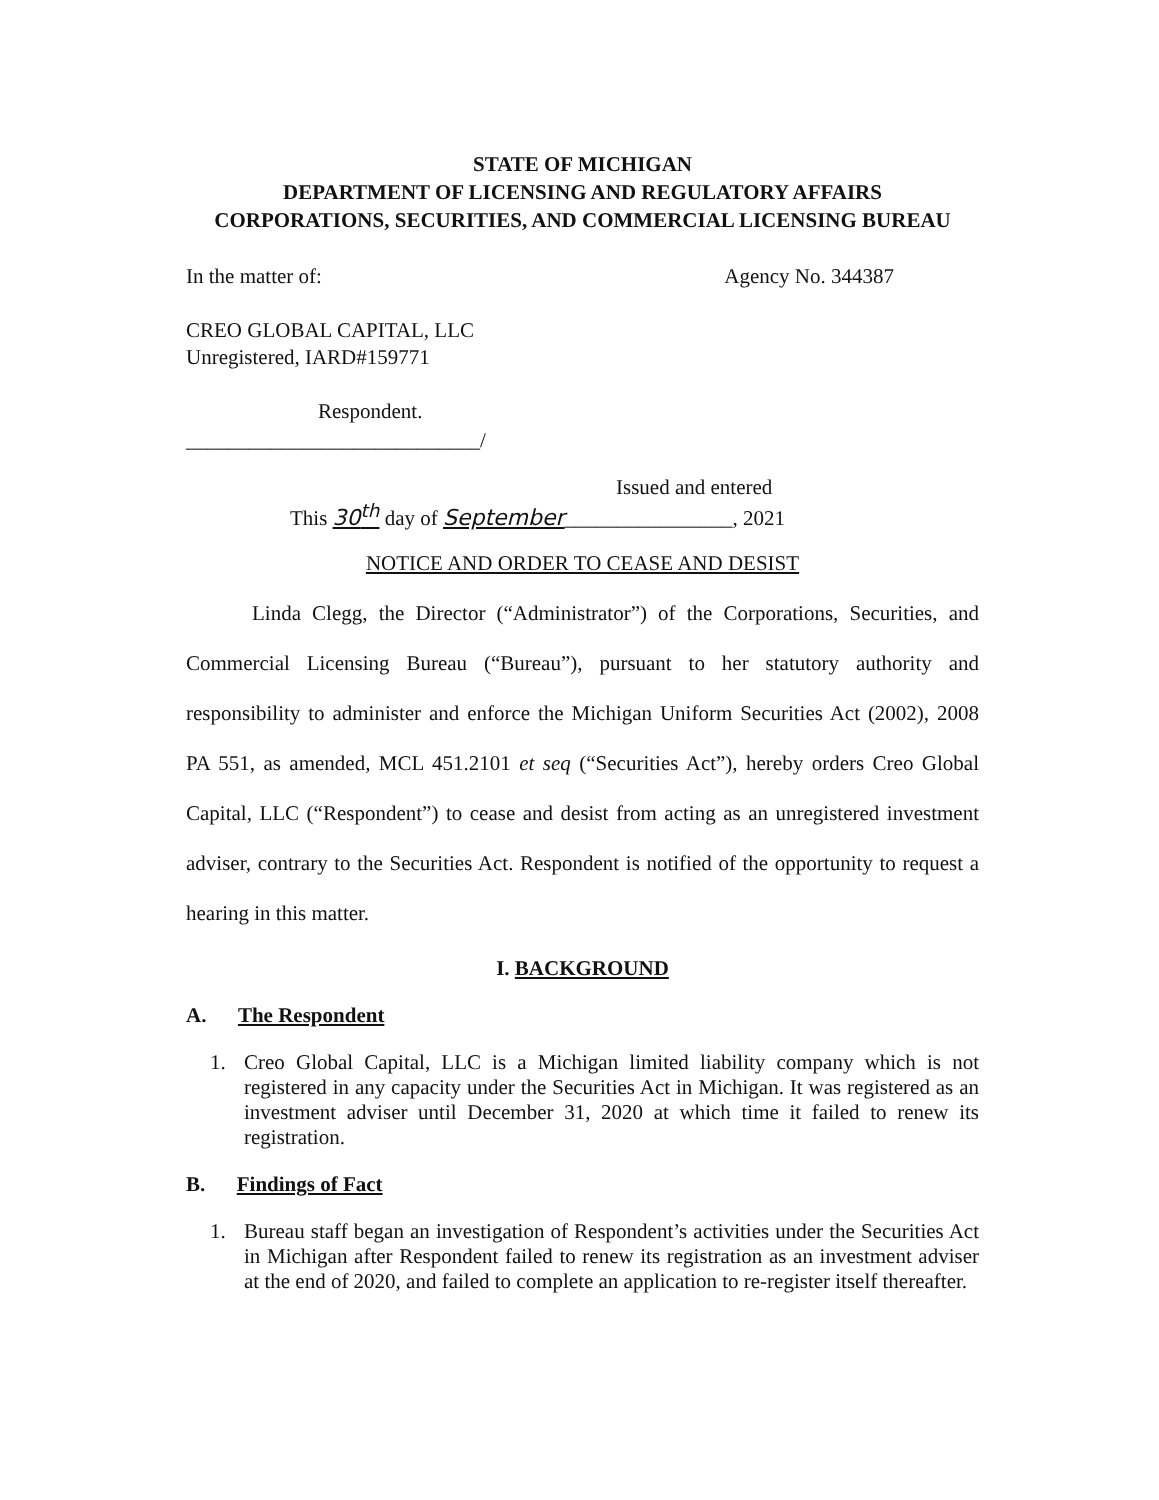STATE OF MICHIGAN
DEPARTMENT OF LICENSING AND REGULATORY AFFAIRS
CORPORATIONS, SECURITIES, AND COMMERCIAL LICENSING BUREAU
In the matter of: Agency No. 344387
CREO GLOBAL CAPITAL, LLC
Unregistered, IARD#159771
Respondent.
____________________________/
Issued and entered
This 30<sup>th</sup> day of September________________, 2021
NOTICE AND ORDER TO CEASE AND DESIST
Linda Clegg, the Director (“Administrator”) of the Corporations, Securities, and Commercial Licensing Bureau (“Bureau”), pursuant to her statutory authority and responsibility to administer and enforce the Michigan Uniform Securities Act (2002), 2008 PA 551, as amended, MCL 451.2101 et seq (“Securities Act”), hereby orders Creo Global Capital, LLC (“Respondent”) to cease and desist from acting as an unregistered investment adviser, contrary to the Securities Act. Respondent is notified of the opportunity to request a hearing in this matter.
I. BACKGROUND
A. The Respondent
1. Creo Global Capital, LLC is a Michigan limited liability company which is not registered in any capacity under the Securities Act in Michigan. It was registered as an investment adviser until December 31, 2020 at which time it failed to renew its registration.
B. Findings of Fact
1. Bureau staff began an investigation of Respondent’s activities under the Securities Act in Michigan after Respondent failed to renew its registration as an investment adviser at the end of 2020, and failed to complete an application to re-register itself thereafter.